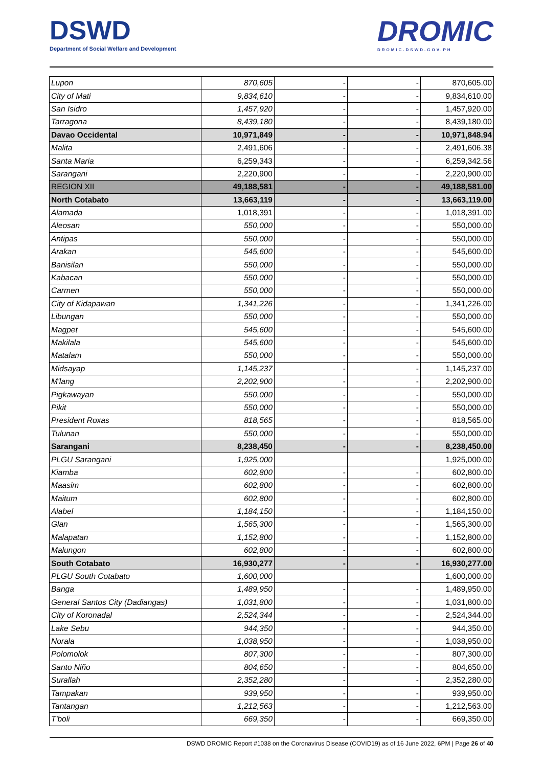DSWD
Department of Social Welfare and Development
DROMIC
DROMIC.DSWD.GOV.PH
| Lupon | 870,605 | - | - | 870,605.00 |
| City of Mati | 9,834,610 | - | - | 9,834,610.00 |
| San Isidro | 1,457,920 | - | - | 1,457,920.00 |
| Tarragona | 8,439,180 | - | - | 8,439,180.00 |
| Davao Occidental | 10,971,849 | - | - | 10,971,848.94 |
| Malita | 2,491,606 | - | - | 2,491,606.38 |
| Santa Maria | 6,259,343 | - | - | 6,259,342.56 |
| Sarangani | 2,220,900 | - | - | 2,220,900.00 |
| REGION XII | 49,188,581 | - | - | 49,188,581.00 |
| North Cotabato | 13,663,119 | - | - | 13,663,119.00 |
| Alamada | 1,018,391 | - | - | 1,018,391.00 |
| Aleosan | 550,000 | - | - | 550,000.00 |
| Antipas | 550,000 | - | - | 550,000.00 |
| Arakan | 545,600 | - | - | 545,600.00 |
| Banisilan | 550,000 | - | - | 550,000.00 |
| Kabacan | 550,000 | - | - | 550,000.00 |
| Carmen | 550,000 | - | - | 550,000.00 |
| City of Kidapawan | 1,341,226 | - | - | 1,341,226.00 |
| Libungan | 550,000 | - | - | 550,000.00 |
| Magpet | 545,600 | - | - | 545,600.00 |
| Makilala | 545,600 | - | - | 545,600.00 |
| Matalam | 550,000 | - | - | 550,000.00 |
| Midsayap | 1,145,237 | - | - | 1,145,237.00 |
| M'lang | 2,202,900 | - | - | 2,202,900.00 |
| Pigkawayan | 550,000 | - | - | 550,000.00 |
| Pikit | 550,000 | - | - | 550,000.00 |
| President Roxas | 818,565 | - | - | 818,565.00 |
| Tulunan | 550,000 | - | - | 550,000.00 |
| Sarangani | 8,238,450 | - | - | 8,238,450.00 |
| PLGU Sarangani | 1,925,000 | | | 1,925,000.00 |
| Kiamba | 602,800 | - | - | 602,800.00 |
| Maasim | 602,800 | - | - | 602,800.00 |
| Maitum | 602,800 | - | - | 602,800.00 |
| Alabel | 1,184,150 | - | - | 1,184,150.00 |
| Glan | 1,565,300 | - | - | 1,565,300.00 |
| Malapatan | 1,152,800 | - | - | 1,152,800.00 |
| Malungon | 602,800 | - | - | 602,800.00 |
| South Cotabato | 16,930,277 | - | - | 16,930,277.00 |
| PLGU South Cotabato | 1,600,000 | | | 1,600,000.00 |
| Banga | 1,489,950 | - | - | 1,489,950.00 |
| General Santos City (Dadiangas) | 1,031,800 | - | - | 1,031,800.00 |
| City of Koronadal | 2,524,344 | - | - | 2,524,344.00 |
| Lake Sebu | 944,350 | - | - | 944,350.00 |
| Norala | 1,038,950 | - | - | 1,038,950.00 |
| Polomolok | 807,300 | - | - | 807,300.00 |
| Santo Niño | 804,650 | - | - | 804,650.00 |
| Surallah | 2,352,280 | - | - | 2,352,280.00 |
| Tampakan | 939,950 | - | - | 939,950.00 |
| Tantangan | 1,212,563 | - | - | 1,212,563.00 |
| T'boli | 669,350 | - | - | 669,350.00 |
DSWD DROMIC Report #1038 on the Coronavirus Disease (COVID19) as of 16 June 2022, 6PM | Page 26 of 40